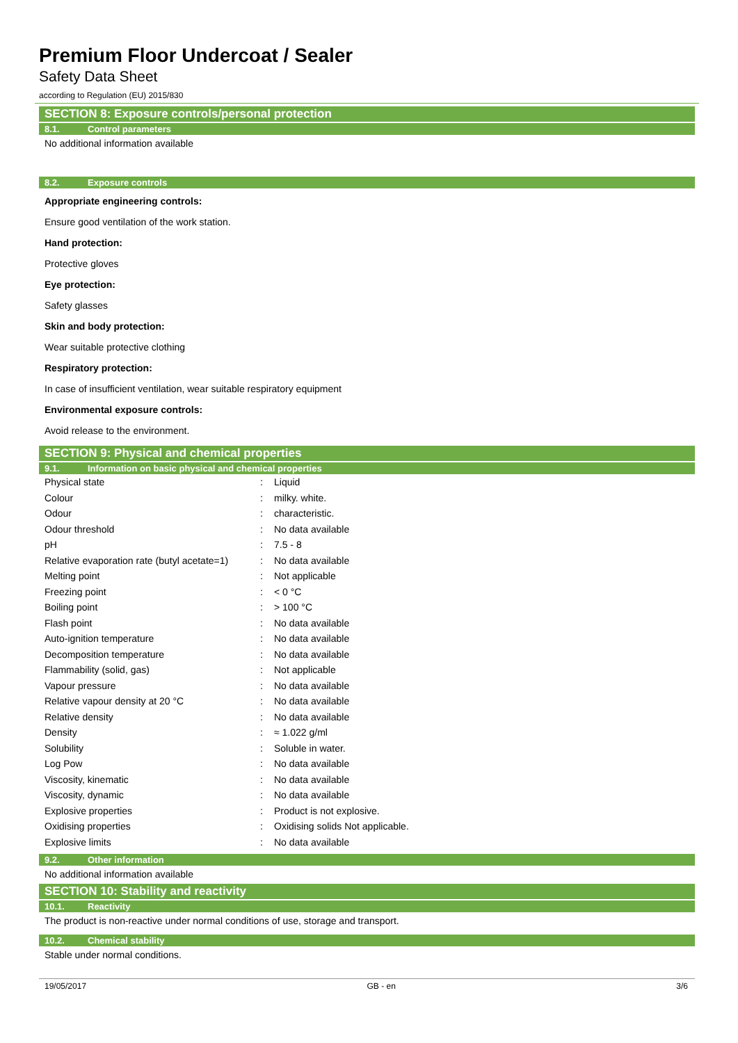Premium Floor Undercoat / Sealer
Safety Data Sheet
according to Regulation (EU) 2015/830
SECTION 8: Exposure controls/personal protection
8.1. Control parameters
No additional information available
8.2. Exposure controls
Appropriate engineering controls:
Ensure good ventilation of the work station.
Hand protection:
Protective gloves
Eye protection:
Safety glasses
Skin and body protection:
Wear suitable protective clothing
Respiratory protection:
In case of insufficient ventilation, wear suitable respiratory equipment
Environmental exposure controls:
Avoid release to the environment.
SECTION 9: Physical and chemical properties
9.1. Information on basic physical and chemical properties
| Physical state | : | Liquid |
| Colour | : | milky. white. |
| Odour | : | characteristic. |
| Odour threshold | : | No data available |
| pH | : | 7.5 - 8 |
| Relative evaporation rate (butyl acetate=1) | : | No data available |
| Melting point | : | Not applicable |
| Freezing point | : | < 0 °C |
| Boiling point | : | > 100 °C |
| Flash point | : | No data available |
| Auto-ignition temperature | : | No data available |
| Decomposition temperature | : | No data available |
| Flammability (solid, gas) | : | Not applicable |
| Vapour pressure | : | No data available |
| Relative vapour density at 20 °C | : | No data available |
| Relative density | : | No data available |
| Density | : | ≈ 1.022 g/ml |
| Solubility | : | Soluble in water. |
| Log Pow | : | No data available |
| Viscosity, kinematic | : | No data available |
| Viscosity, dynamic | : | No data available |
| Explosive properties | : | Product is not explosive. |
| Oxidising properties | : | Oxidising solids Not applicable. |
| Explosive limits | : | No data available |
9.2. Other information
No additional information available
SECTION 10: Stability and reactivity
10.1. Reactivity
The product is non-reactive under normal conditions of use, storage and transport.
10.2. Chemical stability
Stable under normal conditions.
19/05/2017 GB - en 3/6